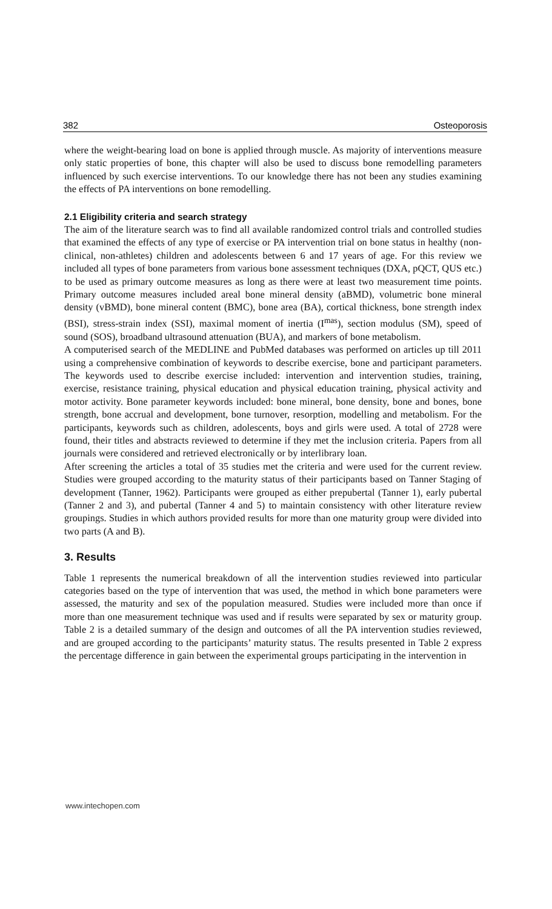382 Osteoporosis
where the weight-bearing load on bone is applied through muscle. As majority of interventions measure only static properties of bone, this chapter will also be used to discuss bone remodelling parameters influenced by such exercise interventions. To our knowledge there has not been any studies examining the effects of PA interventions on bone remodelling.
2.1 Eligibility criteria and search strategy
The aim of the literature search was to find all available randomized control trials and controlled studies that examined the effects of any type of exercise or PA intervention trial on bone status in healthy (non-clinical, non-athletes) children and adolescents between 6 and 17 years of age. For this review we included all types of bone parameters from various bone assessment techniques (DXA, pQCT, QUS etc.) to be used as primary outcome measures as long as there were at least two measurement time points. Primary outcome measures included areal bone mineral density (aBMD), volumetric bone mineral density (vBMD), bone mineral content (BMC), bone area (BA), cortical thickness, bone strength index (BSI), stress-strain index (SSI), maximal moment of inertia (I<sup>mas</sup>), section modulus (SM), speed of sound (SOS), broadband ultrasound attenuation (BUA), and markers of bone metabolism.
A computerised search of the MEDLINE and PubMed databases was performed on articles up till 2011 using a comprehensive combination of keywords to describe exercise, bone and participant parameters. The keywords used to describe exercise included: intervention and intervention studies, training, exercise, resistance training, physical education and physical education training, physical activity and motor activity. Bone parameter keywords included: bone mineral, bone density, bone and bones, bone strength, bone accrual and development, bone turnover, resorption, modelling and metabolism. For the participants, keywords such as children, adolescents, boys and girls were used. A total of 2728 were found, their titles and abstracts reviewed to determine if they met the inclusion criteria. Papers from all journals were considered and retrieved electronically or by interlibrary loan.
After screening the articles a total of 35 studies met the criteria and were used for the current review. Studies were grouped according to the maturity status of their participants based on Tanner Staging of development (Tanner, 1962). Participants were grouped as either prepubertal (Tanner 1), early pubertal (Tanner 2 and 3), and pubertal (Tanner 4 and 5) to maintain consistency with other literature review groupings. Studies in which authors provided results for more than one maturity group were divided into two parts (A and B).
3. Results
Table 1 represents the numerical breakdown of all the intervention studies reviewed into particular categories based on the type of intervention that was used, the method in which bone parameters were assessed, the maturity and sex of the population measured. Studies were included more than once if more than one measurement technique was used and if results were separated by sex or maturity group. Table 2 is a detailed summary of the design and outcomes of all the PA intervention studies reviewed, and are grouped according to the participants’ maturity status. The results presented in Table 2 express the percentage difference in gain between the experimental groups participating in the intervention in
www.intechopen.com